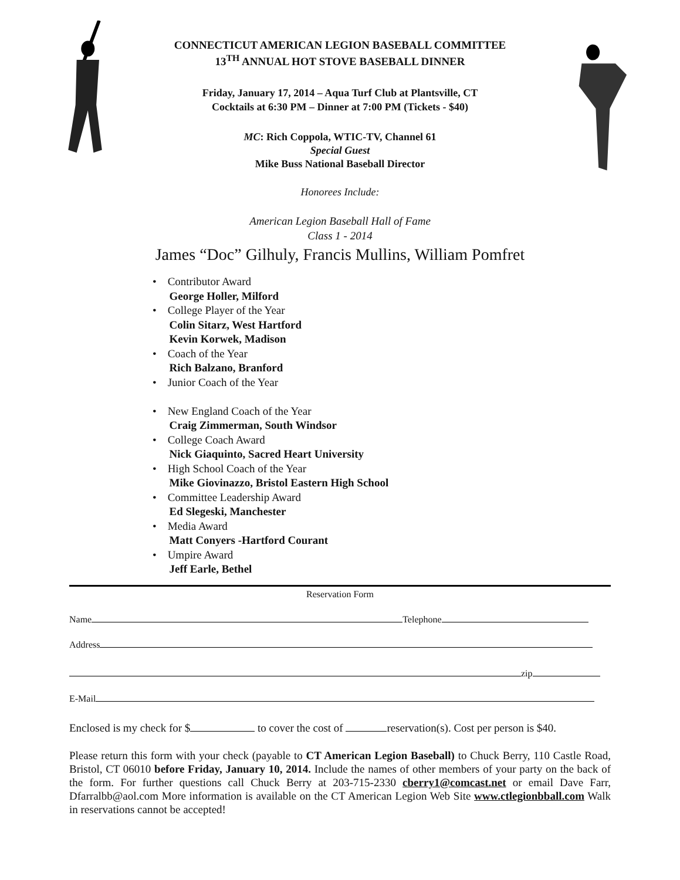CONNECTICUT AMERICAN LEGION BASEBALL COMMITTEE
13<sup>TH</sup> ANNUAL HOT STOVE BASEBALL DINNER
Friday, January 17, 2014 – Aqua Turf Club at Plantsville, CT
Cocktails at 6:30 PM – Dinner at 7:00 PM (Tickets - $40)
MC: Rich Coppola, WTIC-TV, Channel 61
Special Guest
Mike Buss National Baseball Director
Honorees Include:
American Legion Baseball Hall of Fame
Class 1 - 2014
James “Doc” Gilhuly, Francis Mullins, William Pomfret
• Contributor Award
George Holler, Milford
• College Player of the Year
Colin Sitarz, West Hartford
Kevin Korwek, Madison
• Coach of the Year
Rich Balzano, Branford
• Junior Coach of the Year
• New England Coach of the Year
Craig Zimmerman, South Windsor
• College Coach Award
Nick Giaquinto, Sacred Heart University
• High School Coach of the Year
Mike Giovinazzo, Bristol Eastern High School
• Committee Leadership Award
Ed Slegeski, Manchester
• Media Award
Matt Conyers -Hartford Courant
• Umpire Award
Jeff Earle, Bethel
Reservation Form
Name Telephone
Address
zip
E-Mail
Enclosed is my check for $ to cover the cost of reservation(s). Cost per person is $40.
Please return this form with your check (payable to CT American Legion Baseball) to Chuck Berry, 110 Castle Road, Bristol, CT 06010 before Friday, January 10, 2014. Include the names of other members of your party on the back of the form. For further questions call Chuck Berry at 203-715-2330 cberry1@comcast.net or email Dave Farr, Dfarralbb@aol.com More information is available on the CT American Legion Web Site www.ctlegionbball.com Walk in reservations cannot be accepted!